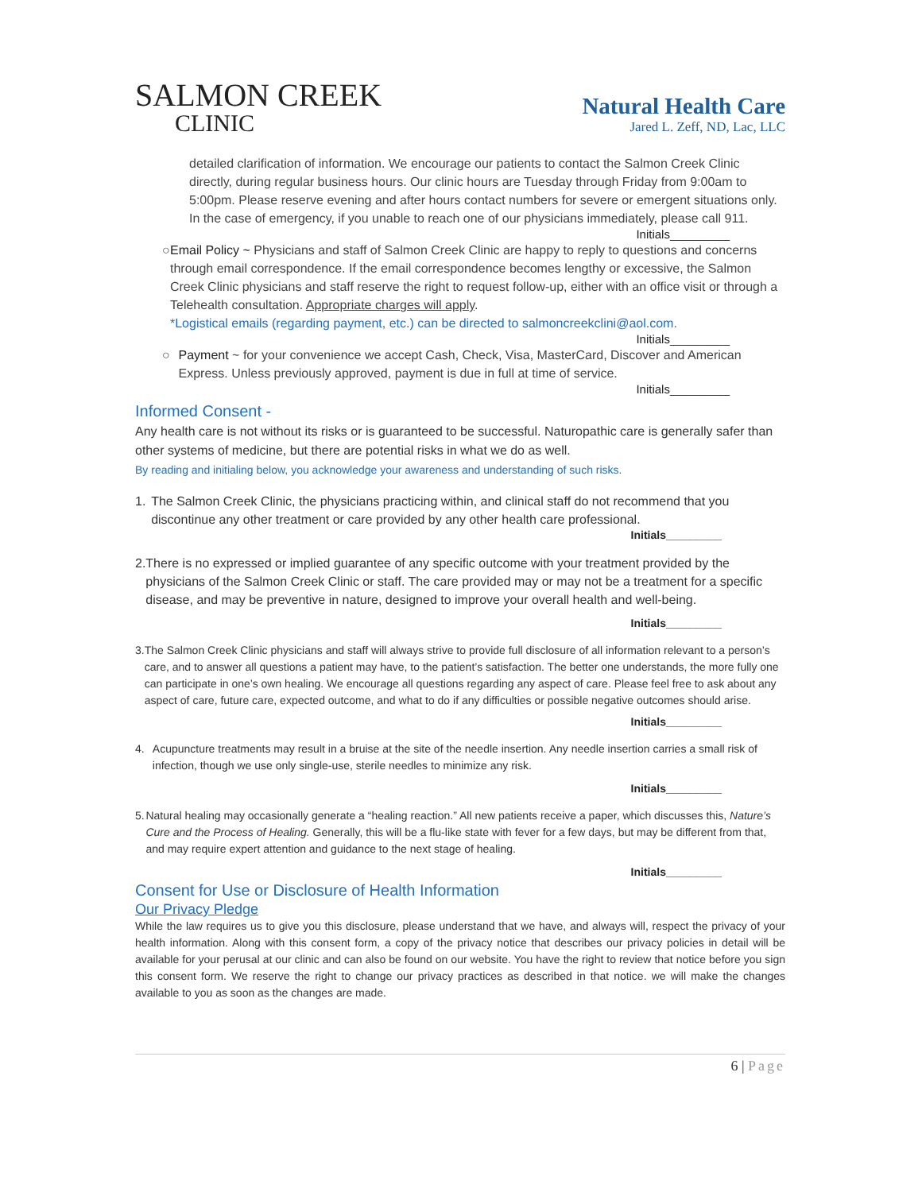SALMON CREEK
CLINIC
Natural Health Care
Jared L. Zeff, ND, Lac, LLC
detailed clarification of information. We encourage our patients to contact the Salmon Creek Clinic directly, during regular business hours. Our clinic hours are Tuesday through Friday from 9:00am to 5:00pm. Please reserve evening and after hours contact numbers for severe or emergent situations only. In the case of emergency, if you unable to reach one of our physicians immediately, please call 911.
Initials_________
○ Email Policy ~ Physicians and staff of Salmon Creek Clinic are happy to reply to questions and concerns through email correspondence. If the email correspondence becomes lengthy or excessive, the Salmon Creek Clinic physicians and staff reserve the right to request follow-up, either with an office visit or through a Telehealth consultation. Appropriate charges will apply.
*Logistical emails (regarding payment, etc.) can be directed to salmoncreekclini@aol.com.
Initials_________
○ Payment ~ for your convenience we accept Cash, Check, Visa, MasterCard, Discover and American Express. Unless previously approved, payment is due in full at time of service.
Initials_________
Informed Consent -
Any health care is not without its risks or is guaranteed to be successful. Naturopathic care is generally safer than other systems of medicine, but there are potential risks in what we do as well.
By reading and initialing below, you acknowledge your awareness and understanding of such risks.
1. The Salmon Creek Clinic, the physicians practicing within, and clinical staff do not recommend that you discontinue any other treatment or care provided by any other health care professional.
Initials_________
2. There is no expressed or implied guarantee of any specific outcome with your treatment provided by the physicians of the Salmon Creek Clinic or staff. The care provided may or may not be a treatment for a specific disease, and may be preventive in nature, designed to improve your overall health and well-being.
Initials_________
3. The Salmon Creek Clinic physicians and staff will always strive to provide full disclosure of all information relevant to a person’s care, and to answer all questions a patient may have, to the patient’s satisfaction. The better one understands, the more fully one can participate in one’s own healing. We encourage all questions regarding any aspect of care. Please feel free to ask about any aspect of care, future care, expected outcome, and what to do if any difficulties or possible negative outcomes should arise.
Initials_________
4. Acupuncture treatments may result in a bruise at the site of the needle insertion. Any needle insertion carries a small risk of infection, though we use only single-use, sterile needles to minimize any risk.
Initials_________
5. Natural healing may occasionally generate a “healing reaction.” All new patients receive a paper, which discusses this, Nature’s Cure and the Process of Healing. Generally, this will be a flu-like state with fever for a few days, but may be different from that, and may require expert attention and guidance to the next stage of healing.
Initials_________
Consent for Use or Disclosure of Health Information
Our Privacy Pledge
While the law requires us to give you this disclosure, please understand that we have, and always will, respect the privacy of your health information. Along with this consent form, a copy of the privacy notice that describes our privacy policies in detail will be available for your perusal at our clinic and can also be found on our website. You have the right to review that notice before you sign this consent form. We reserve the right to change our privacy practices as described in that notice. we will make the changes available to you as soon as the changes are made.
6 | Page